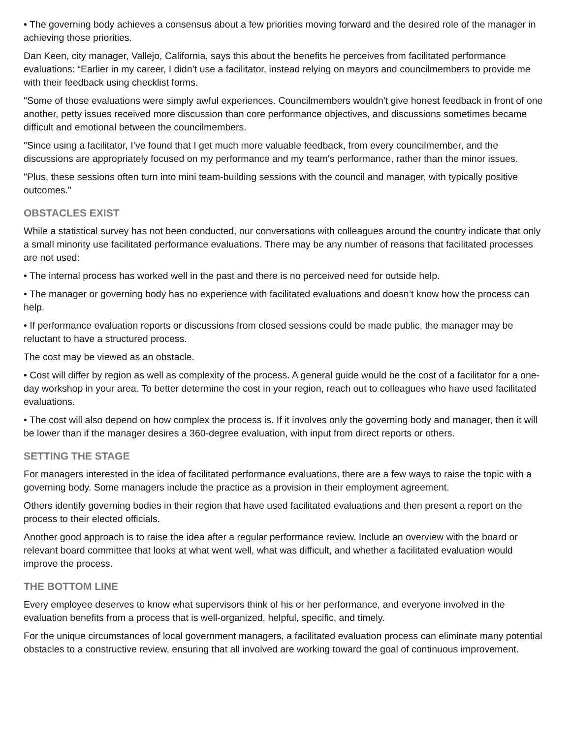• The governing body achieves a consensus about a few priorities moving forward and the desired role of the manager in achieving those priorities.
Dan Keen, city manager, Vallejo, California, says this about the benefits he perceives from facilitated performance evaluations: “Earlier in my career, I didn’t use a facilitator, instead relying on mayors and councilmembers to provide me with their feedback using checklist forms.
"Some of those evaluations were simply awful experiences. Councilmembers wouldn't give honest feedback in front of one another, petty issues received more discussion than core performance objectives, and discussions sometimes became difficult and emotional between the councilmembers.
"Since using a facilitator, I’ve found that I get much more valuable feedback, from every councilmember, and the discussions are appropriately focused on my performance and my team's performance, rather than the minor issues.
"Plus, these sessions often turn into mini team-building sessions with the council and manager, with typically positive outcomes."
OBSTACLES EXIST
While a statistical survey has not been conducted, our conversations with colleagues around the country indicate that only a small minority use facilitated performance evaluations. There may be any number of reasons that facilitated processes are not used:
• The internal process has worked well in the past and there is no perceived need for outside help.
• The manager or governing body has no experience with facilitated evaluations and doesn’t know how the process can help.
• If performance evaluation reports or discussions from closed sessions could be made public, the manager may be reluctant to have a structured process.
The cost may be viewed as an obstacle.
• Cost will differ by region as well as complexity of the process. A general guide would be the cost of a facilitator for a one-day workshop in your area. To better determine the cost in your region, reach out to colleagues who have used facilitated evaluations.
• The cost will also depend on how complex the process is. If it involves only the governing body and manager, then it will be lower than if the manager desires a 360-degree evaluation, with input from direct reports or others.
SETTING THE STAGE
For managers interested in the idea of facilitated performance evaluations, there are a few ways to raise the topic with a governing body. Some managers include the practice as a provision in their employment agreement.
Others identify governing bodies in their region that have used facilitated evaluations and then present a report on the process to their elected officials.
Another good approach is to raise the idea after a regular performance review. Include an overview with the board or relevant board committee that looks at what went well, what was difficult, and whether a facilitated evaluation would improve the process.
THE BOTTOM LINE
Every employee deserves to know what supervisors think of his or her performance, and everyone involved in the evaluation benefits from a process that is well-organized, helpful, specific, and timely.
For the unique circumstances of local government managers, a facilitated evaluation process can eliminate many potential obstacles to a constructive review, ensuring that all involved are working toward the goal of continuous improvement.